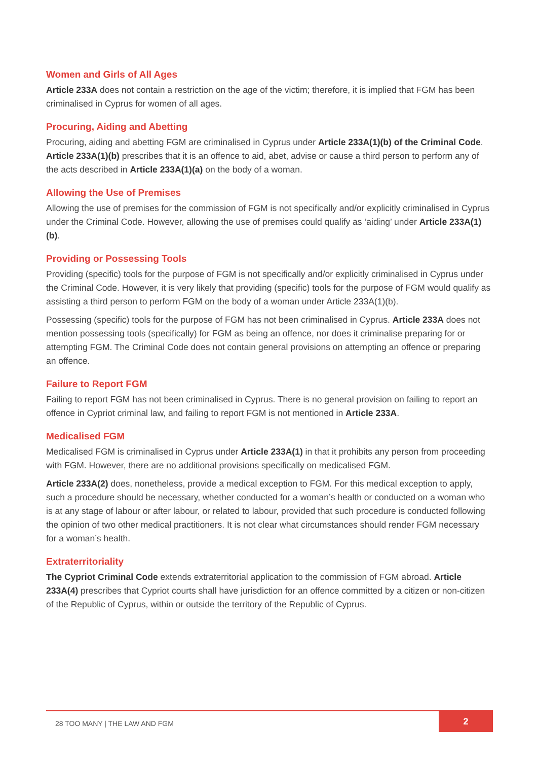Women and Girls of All Ages
Article 233A does not contain a restriction on the age of the victim; therefore, it is implied that FGM has been criminalised in Cyprus for women of all ages.
Procuring, Aiding and Abetting
Procuring, aiding and abetting FGM are criminalised in Cyprus under Article 233A(1)(b) of the Criminal Code. Article 233A(1)(b) prescribes that it is an offence to aid, abet, advise or cause a third person to perform any of the acts described in Article 233A(1)(a) on the body of a woman.
Allowing the Use of Premises
Allowing the use of premises for the commission of FGM is not specifically and/or explicitly criminalised in Cyprus under the Criminal Code. However, allowing the use of premises could qualify as ‘aiding’ under Article 233A(1)(b).
Providing or Possessing Tools
Providing (specific) tools for the purpose of FGM is not specifically and/or explicitly criminalised in Cyprus under the Criminal Code. However, it is very likely that providing (specific) tools for the purpose of FGM would qualify as assisting a third person to perform FGM on the body of a woman under Article 233A(1)(b).
Possessing (specific) tools for the purpose of FGM has not been criminalised in Cyprus. Article 233A does not mention possessing tools (specifically) for FGM as being an offence, nor does it criminalise preparing for or attempting FGM. The Criminal Code does not contain general provisions on attempting an offence or preparing an offence.
Failure to Report FGM
Failing to report FGM has not been criminalised in Cyprus. There is no general provision on failing to report an offence in Cypriot criminal law, and failing to report FGM is not mentioned in Article 233A.
Medicalised FGM
Medicalised FGM is criminalised in Cyprus under Article 233A(1) in that it prohibits any person from proceeding with FGM. However, there are no additional provisions specifically on medicalised FGM.
Article 233A(2) does, nonetheless, provide a medical exception to FGM. For this medical exception to apply, such a procedure should be necessary, whether conducted for a woman’s health or conducted on a woman who is at any stage of labour or after labour, or related to labour, provided that such procedure is conducted following the opinion of two other medical practitioners. It is not clear what circumstances should render FGM necessary for a woman’s health.
Extraterritoriality
The Cypriot Criminal Code extends extraterritorial application to the commission of FGM abroad. Article 233A(4) prescribes that Cypriot courts shall have jurisdiction for an offence committed by a citizen or non-citizen of the Republic of Cyprus, within or outside the territory of the Republic of Cyprus.
28 TOO MANY | THE LAW AND FGM
2